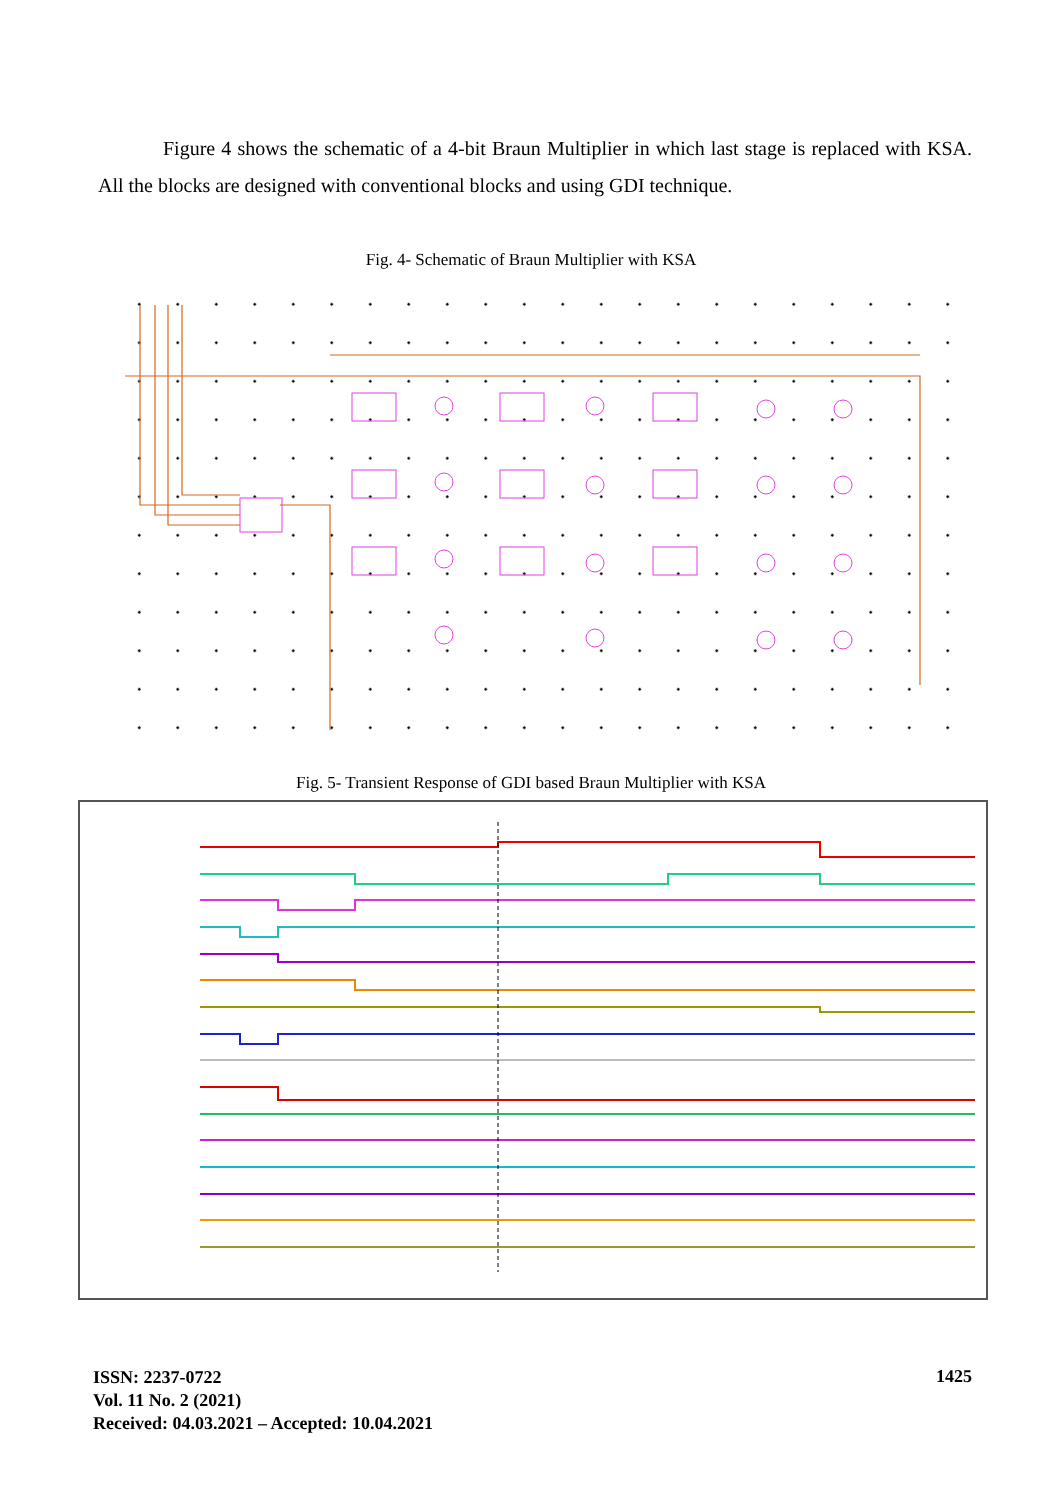Figure 4 shows the schematic of a 4-bit Braun Multiplier in which last stage is replaced with KSA. All the blocks are designed with conventional blocks and using GDI technique.
Fig. 4- Schematic of Braun Multiplier with KSA
Fig. 5- Transient Response of GDI based Braun Multiplier with KSA
ISSN: 2237-0722
Vol. 11 No. 2 (2021)
Received: 04.03.2021 – Accepted: 10.04.2021
1425